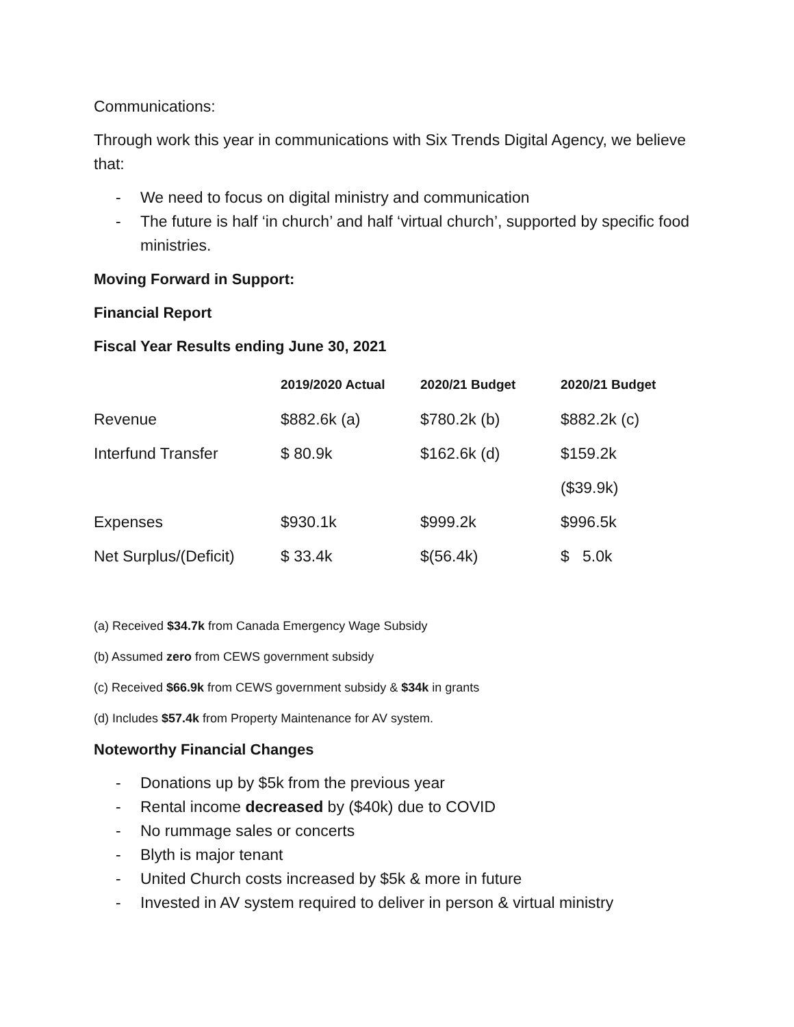Communications:
Through work this year in communications with Six Trends Digital Agency, we believe that:
- We need to focus on digital ministry and communication
- The future is half ‘in church’ and half ‘virtual church’, supported by specific food ministries.
Moving Forward in Support:
Financial Report
Fiscal Year Results ending June 30, 2021
| | 2019/2020 Actual | 2020/21 Budget | 2020/21 Budget |
| --- | --- | --- | --- |
| Revenue | $882.6k (a) | $780.2k (b) | $882.2k (c) |
| Interfund Transfer | $ 80.9k | $162.6k (d) | $159.2k |
| | | | ($39.9k) |
| Expenses | $930.1k | $999.2k | $996.5k |
| Net Surplus/(Deficit) | $ 33.4k | $(56.4k) | $ 5.0k |
(a) Received $34.7k from Canada Emergency Wage Subsidy
(b) Assumed zero from CEWS government subsidy
(c) Received $66.9k from CEWS government subsidy & $34k in grants
(d) Includes $57.4k from Property Maintenance for AV system.
Noteworthy Financial Changes
- Donations up by $5k from the previous year
- Rental income decreased by ($40k) due to COVID
- No rummage sales or concerts
- Blyth is major tenant
- United Church costs increased by $5k & more in future
- Invested in AV system required to deliver in person & virtual ministry